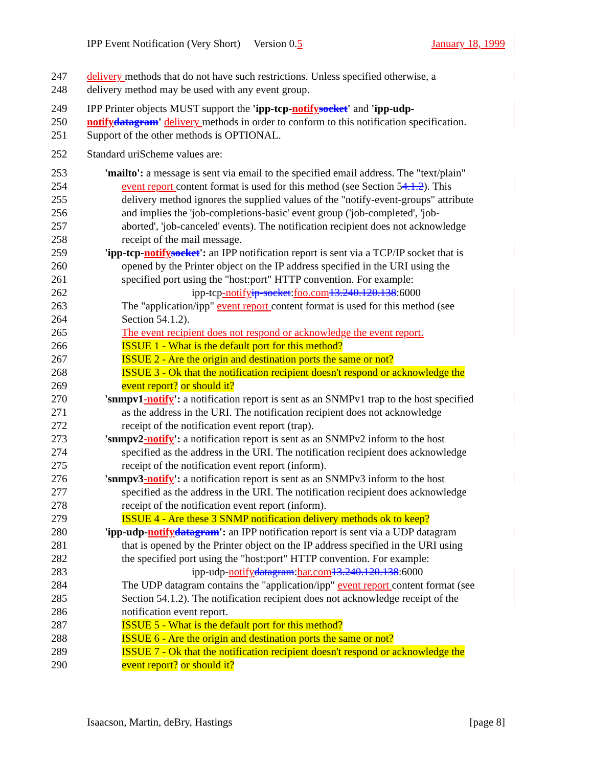IPP Event Notification (Very Short) Version 0.5 January 18, 1999
247 delivery methods that do not have such restrictions. Unless specified otherwise, a
248 delivery method may be used with any event group.
249 IPP Printer objects MUST support the 'ipp-tcp-notify socket' and 'ipp-udp-
250 notify datagram' delivery methods in order to conform to this notification specification.
251 Support of the other methods is OPTIONAL.
252 Standard uriScheme values are:
253 'mailto': a message is sent via email to the specified email address. The "text/plain"
254 event report content format is used for this method (see Section 54.1.2). This
255 delivery method ignores the supplied values of the "notify-event-groups" attribute
256 and implies the 'job-completions-basic' event group ('job-completed', 'job-
257 aborted', 'job-canceled' events). The notification recipient does not acknowledge
258 receipt of the mail message.
259 'ipp-tcp-notify socket': an IPP notification report is sent via a TCP/IP socket that is
260 opened by the Printer object on the IP address specified in the URI using the
261 specified port using the "host:port" HTTP convention. For example:
262 ipp-tcp-notify ip-socket:foo.com 13.240.120.138:6000
263 The "application/ipp" event report content format is used for this method (see
264 Section 54.1.2).
265 The event recipient does not respond or acknowledge the event report.
266 ISSUE 1 - What is the default port for this method?
267 ISSUE 2 - Are the origin and destination ports the same or not?
268 ISSUE 3 - Ok that the notification recipient doesn't respond or acknowledge the
269 event report? or should it?
270 'snmpv1-notify': a notification report is sent as an SNMPv1 trap to the host specified
271 as the address in the URI. The notification recipient does not acknowledge
272 receipt of the notification event report (trap).
273 'snmpv2-notify': a notification report is sent as an SNMPv2 inform to the host
274 specified as the address in the URI. The notification recipient does acknowledge
275 receipt of the notification event report (inform).
276 'snmpv3-notify': a notification report is sent as an SNMPv3 inform to the host
277 specified as the address in the URI. The notification recipient does acknowledge
278 receipt of the notification event report (inform).
279 ISSUE 4 - Are these 3 SNMP notification delivery methods ok to keep?
280 'ipp-udp-notify datagram': an IPP notification report is sent via a UDP datagram
281 that is opened by the Printer object on the IP address specified in the URI using
282 the specified port using the "host:port" HTTP convention. For example:
283 ipp-udp-notify datagram:bar.com 13.240.120.138:6000
284 The UDP datagram contains the "application/ipp" event report content format (see
285 Section 54.1.2). The notification recipient does not acknowledge receipt of the
286 notification event report.
287 ISSUE 5 - What is the default port for this method?
288 ISSUE 6 - Are the origin and destination ports the same or not?
289 ISSUE 7 - Ok that the notification recipient doesn't respond or acknowledge the
290 event report? or should it?
Isaacson, Martin, deBry, Hastings [page 8]